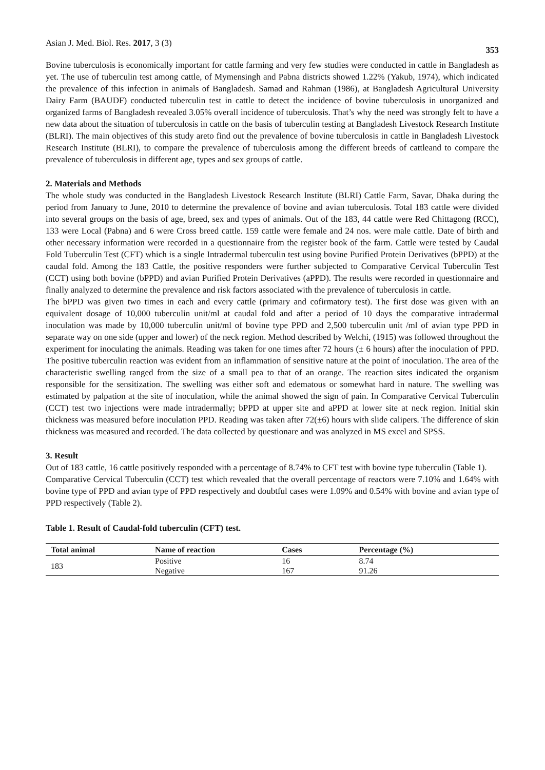Asian J. Med. Biol. Res. 2017, 3 (3) 353
Bovine tuberculosis is economically important for cattle farming and very few studies were conducted in cattle in Bangladesh as yet. The use of tuberculin test among cattle, of Mymensingh and Pabna districts showed 1.22% (Yakub, 1974), which indicated the prevalence of this infection in animals of Bangladesh. Samad and Rahman (1986), at Bangladesh Agricultural University Dairy Farm (BAUDF) conducted tuberculin test in cattle to detect the incidence of bovine tuberculosis in unorganized and organized farms of Bangladesh revealed 3.05% overall incidence of tuberculosis. That’s why the need was strongly felt to have a new data about the situation of tuberculosis in cattle on the basis of tuberculin testing at Bangladesh Livestock Research Institute (BLRI). The main objectives of this study areto find out the prevalence of bovine tuberculosis in cattle in Bangladesh Livestock Research Institute (BLRI), to compare the prevalence of tuberculosis among the different breeds of cattleand to compare the prevalence of tuberculosis in different age, types and sex groups of cattle.
2. Materials and Methods
The whole study was conducted in the Bangladesh Livestock Research Institute (BLRI) Cattle Farm, Savar, Dhaka during the period from January to June, 2010 to determine the prevalence of bovine and avian tuberculosis. Total 183 cattle were divided into several groups on the basis of age, breed, sex and types of animals. Out of the 183, 44 cattle were Red Chittagong (RCC), 133 were Local (Pabna) and 6 were Cross breed cattle. 159 cattle were female and 24 nos. were male cattle. Date of birth and other necessary information were recorded in a questionnaire from the register book of the farm. Cattle were tested by Caudal Fold Tuberculin Test (CFT) which is a single Intradermal tuberculin test using bovine Purified Protein Derivatives (bPPD) at the caudal fold. Among the 183 Cattle, the positive responders were further subjected to Comparative Cervical Tuberculin Test (CCT) using both bovine (bPPD) and avian Purified Protein Derivatives (aPPD). The results were recorded in questionnaire and finally analyzed to determine the prevalence and risk factors associated with the prevalence of tuberculosis in cattle.
The bPPD was given two times in each and every cattle (primary and cofirmatory test). The first dose was given with an equivalent dosage of 10,000 tuberculin unit/ml at caudal fold and after a period of 10 days the comparative intradermal inoculation was made by 10,000 tuberculin unit/ml of bovine type PPD and 2,500 tuberculin unit /ml of avian type PPD in separate way on one side (upper and lower) of the neck region. Method described by Welchi, (1915) was followed throughout the experiment for inoculating the animals. Reading was taken for one times after 72 hours (± 6 hours) after the inoculation of PPD. The positive tuberculin reaction was evident from an inflammation of sensitive nature at the point of inoculation. The area of the characteristic swelling ranged from the size of a small pea to that of an orange. The reaction sites indicated the organism responsible for the sensitization. The swelling was either soft and edematous or somewhat hard in nature. The swelling was estimated by palpation at the site of inoculation, while the animal showed the sign of pain. In Comparative Cervical Tuberculin (CCT) test two injections were made intradermally; bPPD at upper site and aPPD at lower site at neck region. Initial skin thickness was measured before inoculation PPD. Reading was taken after 72(±6) hours with slide calipers. The difference of skin thickness was measured and recorded. The data collected by questionare and was analyzed in MS excel and SPSS.
3. Result
Out of 183 cattle, 16 cattle positively responded with a percentage of 8.74% to CFT test with bovine type tuberculin (Table 1).
Comparative Cervical Tuberculin (CCT) test which revealed that the overall percentage of reactors were 7.10% and 1.64% with bovine type of PPD and avian type of PPD respectively and doubtful cases were 1.09% and 0.54% with bovine and avian type of PPD respectively (Table 2).
Table 1. Result of Caudal-fold tuberculin (CFT) test.
| Total animal | Name of reaction | Cases | Percentage (%) |
| --- | --- | --- | --- |
| 183 | Positive | 16 | 8.74 |
| | Negative | 167 | 91.26 |